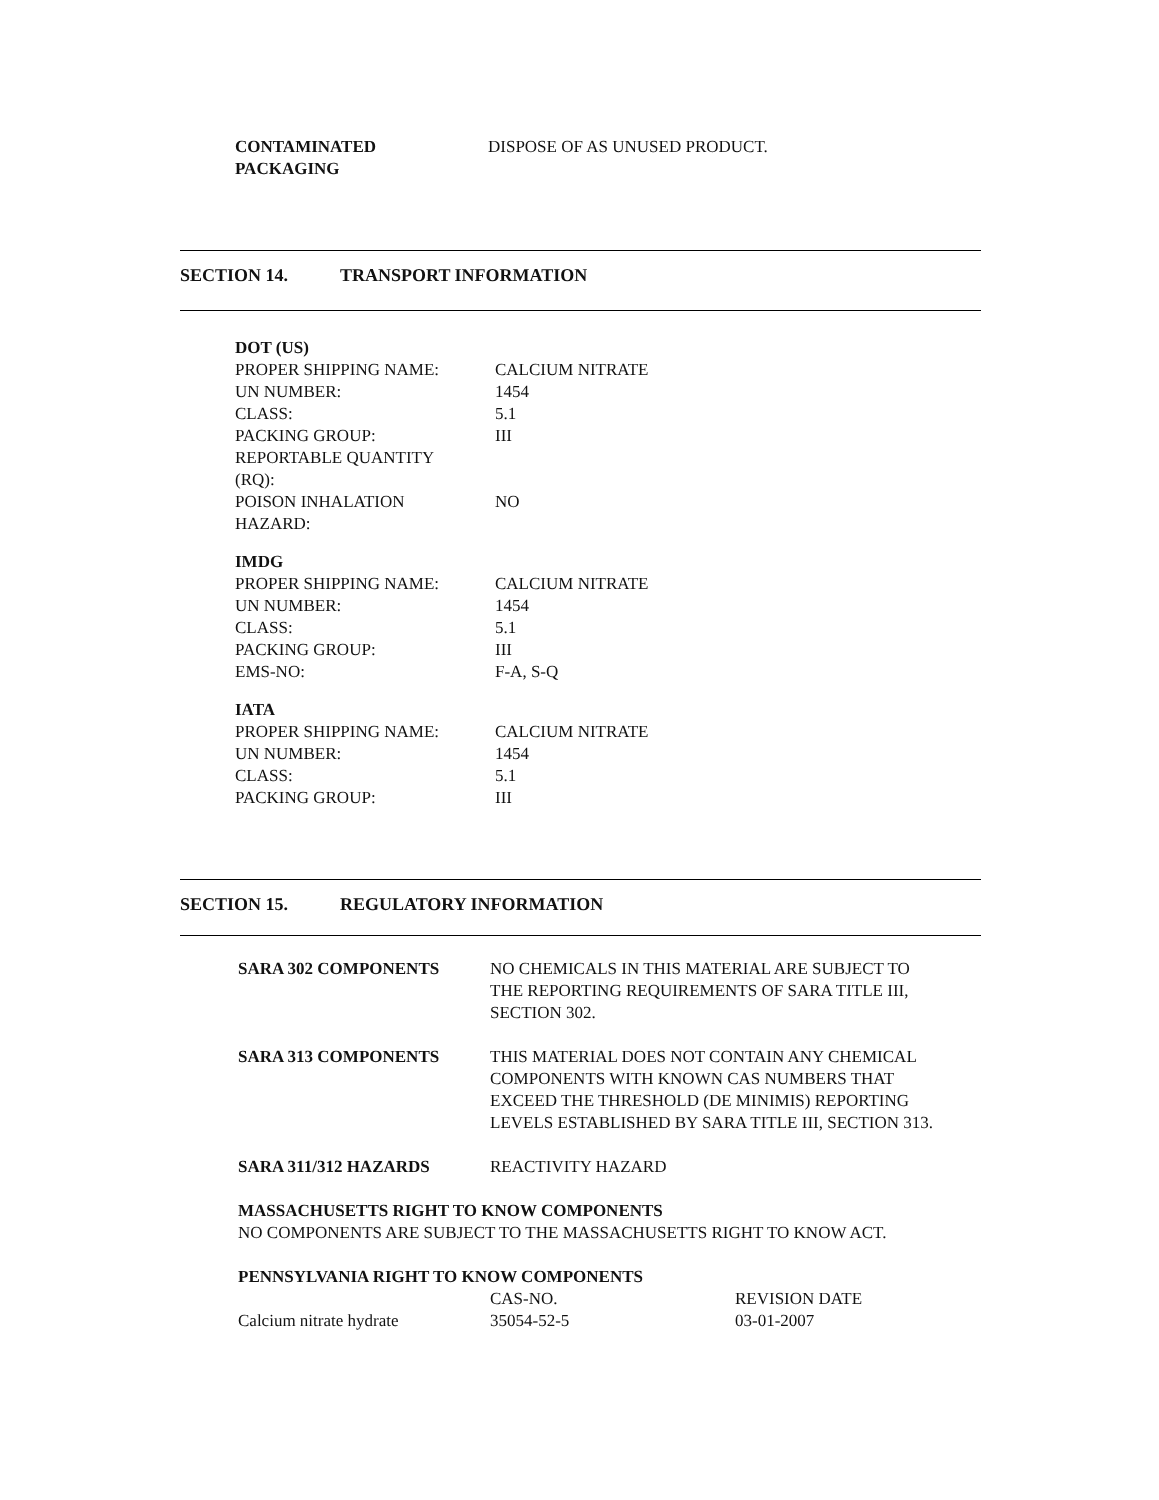| CONTAMINATED PACKAGING | DISPOSE OF AS UNUSED PRODUCT. |
SECTION 14. TRANSPORT INFORMATION
| DOT (US) | |
| PROPER SHIPPING NAME: | CALCIUM NITRATE |
| UN NUMBER: | 1454 |
| CLASS: | 5.1 |
| PACKING GROUP: | III |
| REPORTABLE QUANTITY (RQ): | |
| POISON INHALATION HAZARD: | NO |
| IMDG | |
| PROPER SHIPPING NAME: | CALCIUM NITRATE |
| UN NUMBER: | 1454 |
| CLASS: | 5.1 |
| PACKING GROUP: | III |
| EMS-NO: | F-A, S-Q |
| IATA | |
| PROPER SHIPPING NAME: | CALCIUM NITRATE |
| UN NUMBER: | 1454 |
| CLASS: | 5.1 |
| PACKING GROUP: | III |
SECTION 15. REGULATORY INFORMATION
| SARA 302 COMPONENTS | NO CHEMICALS IN THIS MATERIAL ARE SUBJECT TO THE REPORTING REQUIREMENTS OF SARA TITLE III, SECTION 302. | |
| SARA 313 COMPONENTS | THIS MATERIAL DOES NOT CONTAIN ANY CHEMICAL COMPONENTS WITH KNOWN CAS NUMBERS THAT EXCEED THE THRESHOLD (DE MINIMIS) REPORTING LEVELS ESTABLISHED BY SARA TITLE III, SECTION 313. | |
| SARA 311/312 HAZARDS | REACTIVITY HAZARD | |
| MASSACHUSETTS RIGHT TO KNOW COMPONENTS NO COMPONENTS ARE SUBJECT TO THE MASSACHUSETTS RIGHT TO KNOW ACT. | | |
| PENNSYLVANIA RIGHT TO KNOW COMPONENTS | | |
| | CAS-NO. | REVISION DATE |
| Calcium nitrate hydrate | 35054-52-5 | 03-01-2007 |